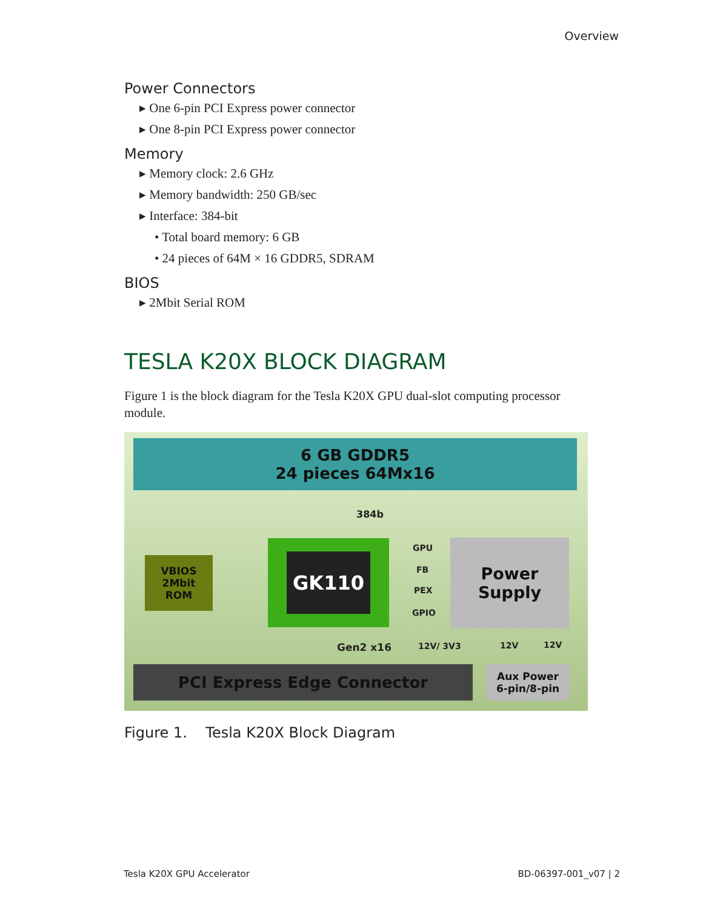Overview
Power Connectors
▸ One 6-pin PCI Express power connector
▸ One 8-pin PCI Express power connector
Memory
▸ Memory clock: 2.6 GHz
▸ Memory bandwidth: 250 GB/sec
▸ Interface: 384-bit
• Total board memory: 6 GB
• 24 pieces of 64M × 16 GDDR5, SDRAM
BIOS
▸ 2Mbit Serial ROM
TESLA K20X BLOCK DIAGRAM
Figure 1 is the block diagram for the Tesla K20X GPU dual-slot computing processor module.
6 GB GDDR5
24 pieces 64Mx16
384b
VBIOS
2Mbit
ROM
GK110 GPU
FB
PEX
GPIO
Power
Supply
Gen2 x16 12V/ 3V3 12V 12V
PCI Express Edge Connector
Aux Power
6-pin/8-pin
Figure 1. Tesla K20X Block Diagram
Tesla K20X GPU Accelerator BD-06397-001_v07 | 2